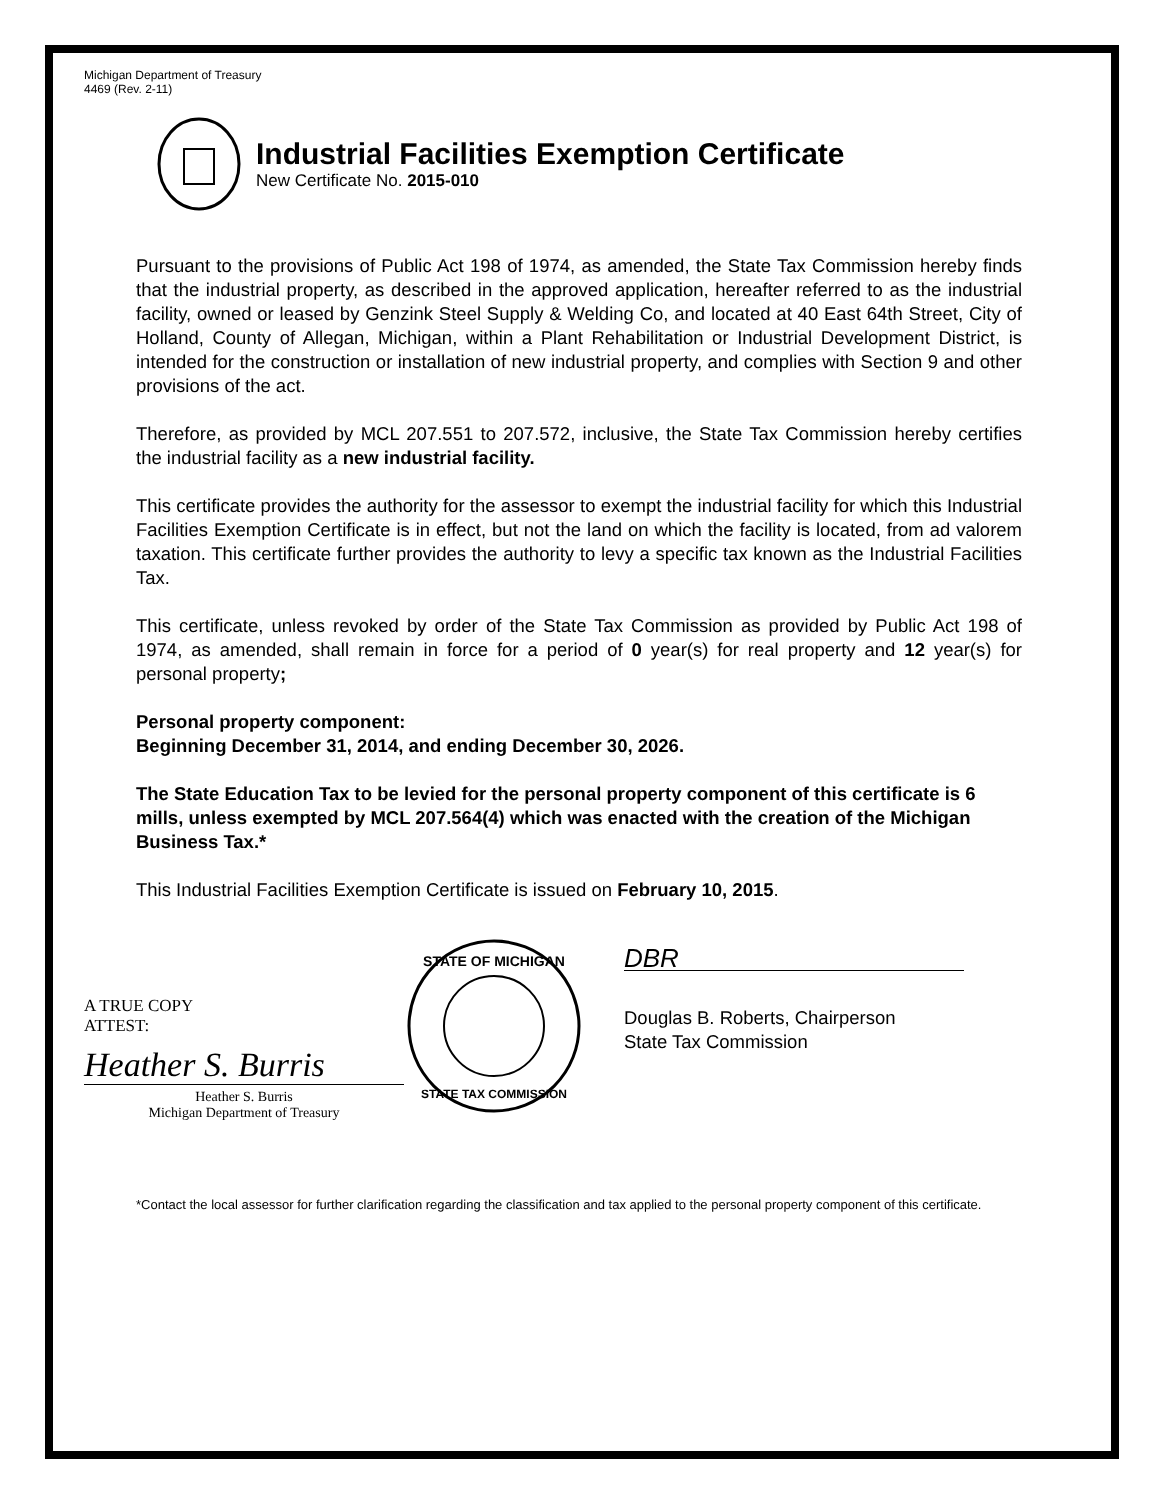Michigan Department of Treasury
4469 (Rev. 2-11)
Industrial Facilities Exemption Certificate
New Certificate No. 2015-010
Pursuant to the provisions of Public Act 198 of 1974, as amended, the State Tax Commission hereby finds that the industrial property, as described in the approved application, hereafter referred to as the industrial facility, owned or leased by Genzink Steel Supply & Welding Co, and located at 40 East 64th Street, City of Holland, County of Allegan, Michigan, within a Plant Rehabilitation or Industrial Development District, is intended for the construction or installation of new industrial property, and complies with Section 9 and other provisions of the act.
Therefore, as provided by MCL 207.551 to 207.572, inclusive, the State Tax Commission hereby certifies the industrial facility as a new industrial facility.
This certificate provides the authority for the assessor to exempt the industrial facility for which this Industrial Facilities Exemption Certificate is in effect, but not the land on which the facility is located, from ad valorem taxation. This certificate further provides the authority to levy a specific tax known as the Industrial Facilities Tax.
This certificate, unless revoked by order of the State Tax Commission as provided by Public Act 198 of 1974, as amended, shall remain in force for a period of 0 year(s) for real property and 12 year(s) for personal property;
Personal property component:
Beginning December 31, 2014, and ending December 30, 2026.
The State Education Tax to be levied for the personal property component of this certificate is 6 mills, unless exempted by MCL 207.564(4) which was enacted with the creation of the Michigan Business Tax.*
This Industrial Facilities Exemption Certificate is issued on February 10, 2015.
A TRUE COPY
ATTEST:
Heather S. Burris
Heather S. Burris
Michigan Department of Treasury
STATE OF MICHIGAN
STATE TAX COMMISSION
DBR
Douglas B. Roberts, Chairperson
State Tax Commission
*Contact the local assessor for further clarification regarding the classification and tax applied to the personal property component of this certificate.